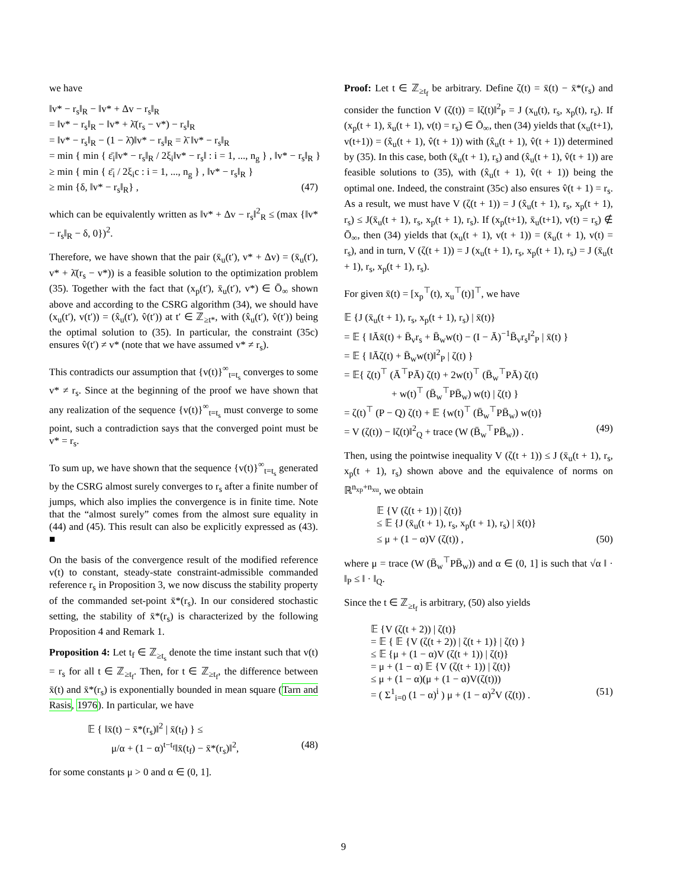we have
‖v* − r<sub>s</sub>‖<sub>R</sub> − ‖v* + Δv − r<sub>s</sub>‖<sub>R</sub>
= ‖v* − r<sub>s</sub>‖<sub>R</sub> − ‖v* + λ̄(r<sub>s</sub> − v*) − r<sub>s</sub>‖<sub>R</sub>
= ‖v* − r<sub>s</sub>‖<sub>R</sub> − (1 − λ̄)‖v* − r<sub>s</sub>‖<sub>R</sub> = λ̄ ‖v* − r<sub>s</sub>‖<sub>R</sub>
= min { min { ε̄<sub>i</sub>‖v* − r<sub>s</sub>‖<sub>R</sub> / 2ξ<sub>i</sub>‖v* − r<sub>s</sub>‖ : i = 1, ..., n<sub>g</sub> } , ‖v* − r<sub>s</sub>‖<sub>R</sub> }
≥ min { min { ε̄<sub>i</sub> / 2ξ<sub>i</sub>c : i = 1, ..., n<sub>g</sub> } , ‖v* − r<sub>s</sub>‖<sub>R</sub> }
≥ min {δ, ‖v* − r<sub>s</sub>‖<sub>R</sub>} , (47)
which can be equivalently written as ‖v* + Δv − r<sub>s</sub>‖<sup>2</sup><sub>R</sub> ≤ (max {‖v* − r<sub>s</sub>‖<sub>R</sub> − δ, 0})<sup>2</sup>.
Therefore, we have shown that the pair (x̄<sub>u</sub>(t′), v* + Δv) = (x̄<sub>u</sub>(t′), v* + λ̄(r<sub>s</sub> − v*)) is a feasible solution to the optimization problem (35). Together with the fact that (x<sub>p</sub>(t′), x̄<sub>u</sub>(t′), v*) ∈ Ō<sub>∞</sub> shown above and according to the CSRG algorithm (34), we should have (x<sub>u</sub>(t′), v(t′)) = (x̂<sub>u</sub>(t′), v̂(t′)) at t′ ∈ ℤ<sub>≥t*</sub>, with (x̂<sub>u</sub>(t′), v̂(t′)) being the optimal solution to (35). In particular, the constraint (35c) ensures v̂(t′) ≠ v* (note that we have assumed v* ≠ r<sub>s</sub>).
This contradicts our assumption that {v(t)}<sup>∞</sup><sub>t=t<sub>s</sub></sub> converges to some v* ≠ r<sub>s</sub>. Since at the beginning of the proof we have shown that any realization of the sequence {v(t)}<sup>∞</sup><sub>t=t<sub>s</sub></sub> must converge to some point, such a contradiction says that the converged point must be v* = r<sub>s</sub>.
To sum up, we have shown that the sequence {v(t)}<sup>∞</sup><sub>t=t<sub>s</sub></sub> generated by the CSRG almost surely converges to r<sub>s</sub> after a finite number of jumps, which also implies the convergence is in finite time. Note that the “almost surely” comes from the almost sure equality in (44) and (45). This result can also be explicitly expressed as (43). ■
On the basis of the convergence result of the modified reference v(t) to constant, steady-state constraint-admissible commanded reference r<sub>s</sub> in Proposition 3, we now discuss the stability property of the commanded set-point x̄*(r<sub>s</sub>). In our considered stochastic setting, the stability of x̄*(r<sub>s</sub>) is characterized by the following Proposition 4 and Remark 1.
Proposition 4: Let t<sub>f</sub> ∈ ℤ<sub>≥t<sub>s</sub></sub> denote the time instant such that v(t) = r<sub>s</sub> for all t ∈ ℤ<sub>≥t<sub>f</sub></sub>. Then, for t ∈ ℤ<sub>≥t<sub>f</sub></sub>, the difference between x̄(t) and x̄*(r<sub>s</sub>) is exponentially bounded in mean square (Tarn and Rasis, 1976). In particular, we have
𝔼 { ‖x̄(t) − x̄*(r<sub>s</sub>)‖<sup>2</sup> | x̄(t<sub>f</sub>) } ≤
μ/α + (1 − α)<sup>t−t<sub>f</sub></sup>‖x̄(t<sub>f</sub>) − x̄*(r<sub>s</sub>)‖<sup>2</sup>, (48)
for some constants μ > 0 and α ∈ (0, 1].
Proof: Let t ∈ ℤ<sub>≥t<sub>f</sub></sub> be arbitrary. Define ζ(t) = x̄(t) − x̄*(r<sub>s</sub>) and consider the function V (ζ(t)) = ‖ζ(t)‖<sup>2</sup><sub>P</sub> = J (x<sub>u</sub>(t), r<sub>s</sub>, x<sub>p</sub>(t), r<sub>s</sub>). If (x<sub>p</sub>(t + 1), x̄<sub>u</sub>(t + 1), v(t) = r<sub>s</sub>) ∈ Ō<sub>∞</sub>, then (34) yields that (x<sub>u</sub>(t+1), v(t+1)) = (x̂<sub>u</sub>(t + 1), v̂(t + 1)) with (x̂<sub>u</sub>(t + 1), v̂(t + 1)) determined by (35). In this case, both (x̄<sub>u</sub>(t + 1), r<sub>s</sub>) and (x̂<sub>u</sub>(t + 1), v̂(t + 1)) are feasible solutions to (35), with (x̂<sub>u</sub>(t + 1), v̂(t + 1)) being the optimal one. Indeed, the constraint (35c) also ensures v̂(t + 1) = r<sub>s</sub>. As a result, we must have V (ζ(t + 1)) = J (x̂<sub>u</sub>(t + 1), r<sub>s</sub>, x<sub>p</sub>(t + 1), r<sub>s</sub>) ≤ J(x̄<sub>u</sub>(t + 1), r<sub>s</sub>, x<sub>p</sub>(t + 1), r<sub>s</sub>). If (x<sub>p</sub>(t+1), x̄<sub>u</sub>(t+1), v(t) = r<sub>s</sub>) ∉ Ō<sub>∞</sub>, then (34) yields that (x<sub>u</sub>(t + 1), v(t + 1)) = (x̄<sub>u</sub>(t + 1), v(t) = r<sub>s</sub>), and in turn, V (ζ(t + 1)) = J (x<sub>u</sub>(t + 1), r<sub>s</sub>, x<sub>p</sub>(t + 1), r<sub>s</sub>) = J (x̄<sub>u</sub>(t + 1), r<sub>s</sub>, x<sub>p</sub>(t + 1), r<sub>s</sub>).
For given x̄(t) = [x<sub>p</sub><sup>⊤</sup>(t), x<sub>u</sub><sup>⊤</sup>(t)]<sup>⊤</sup>, we have
𝔼 {J (x̄<sub>u</sub>(t + 1), r<sub>s</sub>, x<sub>p</sub>(t + 1), r<sub>s</sub>) | x̄(t)}
= 𝔼 { ‖Āx̄(t) + B̄<sub>v</sub>r<sub>s</sub> + B̄<sub>w</sub>w(t) − (I − Ā)<sup>−1</sup>B̄<sub>v</sub>r<sub>s</sub>‖<sup>2</sup><sub>P</sub> | x̄(t) }
= 𝔼 { ‖Āζ(t) + B̄<sub>w</sub>w(t)‖<sup>2</sup><sub>P</sub> | ζ(t) }
= 𝔼{ ζ(t)<sup>⊤</sup> (Ā<sup>⊤</sup>PĀ) ζ(t) + 2w(t)<sup>⊤</sup> (B̄<sub>w</sub><sup>⊤</sup>PĀ) ζ(t)
+ w(t)<sup>⊤</sup> (B̄<sub>w</sub><sup>⊤</sup>PB̄<sub>w</sub>) w(t) | ζ(t) }
= ζ(t)<sup>⊤</sup> (P − Q) ζ(t) + 𝔼 {w(t)<sup>⊤</sup> (B̄<sub>w</sub><sup>⊤</sup>PB̄<sub>w</sub>) w(t)}
= V (ζ(t)) − ‖ζ(t)‖<sup>2</sup><sub>Q</sub> + trace (W (B̄<sub>w</sub><sup>⊤</sup>PB̄<sub>w</sub>)) . (49)
Then, using the pointwise inequality V (ζ(t + 1)) ≤ J (x̄<sub>u</sub>(t + 1), r<sub>s</sub>, x<sub>p</sub>(t + 1), r<sub>s</sub>) shown above and the equivalence of norms on ℝ<sup>n<sub>xp</sub>+n<sub>xu</sub></sup>, we obtain
𝔼 {V (ζ(t + 1)) | ζ(t)}
≤ 𝔼 {J (x̄<sub>u</sub>(t + 1), r<sub>s</sub>, x<sub>p</sub>(t + 1), r<sub>s</sub>) | x̄(t)}
≤ μ + (1 − α)V (ζ(t)) , (50)
where μ = trace (W (B̄<sub>w</sub><sup>⊤</sup>PB̄<sub>w</sub>)) and α ∈ (0, 1] is such that √α ‖ · ‖<sub>P</sub> ≤ ‖ · ‖<sub>Q</sub>.
Since the t ∈ ℤ<sub>≥t<sub>f</sub></sub> is arbitrary, (50) also yields
𝔼 {V (ζ(t + 2)) | ζ(t)}
= 𝔼 { 𝔼 {V (ζ(t + 2)) | ζ(t + 1)} | ζ(t) }
≤ 𝔼 {μ + (1 − α)V (ζ(t + 1)) | ζ(t)}
= μ + (1 − α) 𝔼 {V (ζ(t + 1)) | ζ(t)}
≤ μ + (1 − α)(μ + (1 − α)V(ζ(t)))
= ( Σ<sup>1</sup><sub>i=0</sub> (1 − α)<sup>i</sup> ) μ + (1 − α)<sup>2</sup>V (ζ(t)) . (51)
9